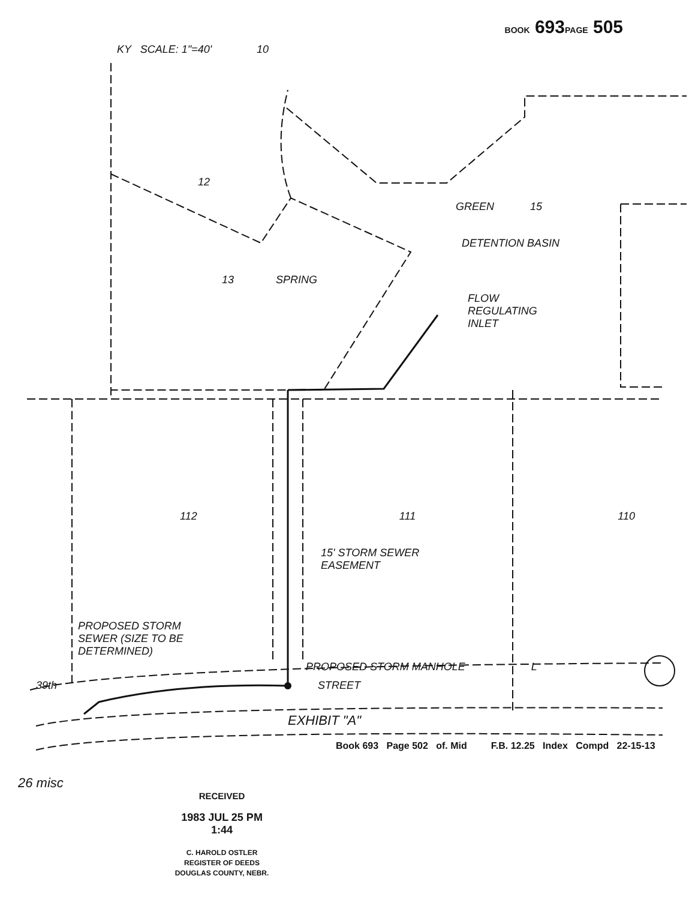BOOK 693PAGE 505
KY SCALE: 1"=40' 10
12
GREEN 15
DETENTION BASIN
13 SPRING
FLOW
REGULATING
INLET
112 111 110
15' STORM SEWER
EASEMENT
PROPOSED STORM
SEWER (SIZE TO BE
DETERMINED)
PROPOSED STORM MANHOLE L
39th STREET
EXHIBIT "A"
Book 693 Page 502 of. Mid F.B. 12.25 Index Compd 22-15-13
26 misc
RECEIVED
1983 JUL 25 PM 1:44
C. HAROLD OSTLER
REGISTER OF DEEDS
DOUGLAS COUNTY, NEBR.